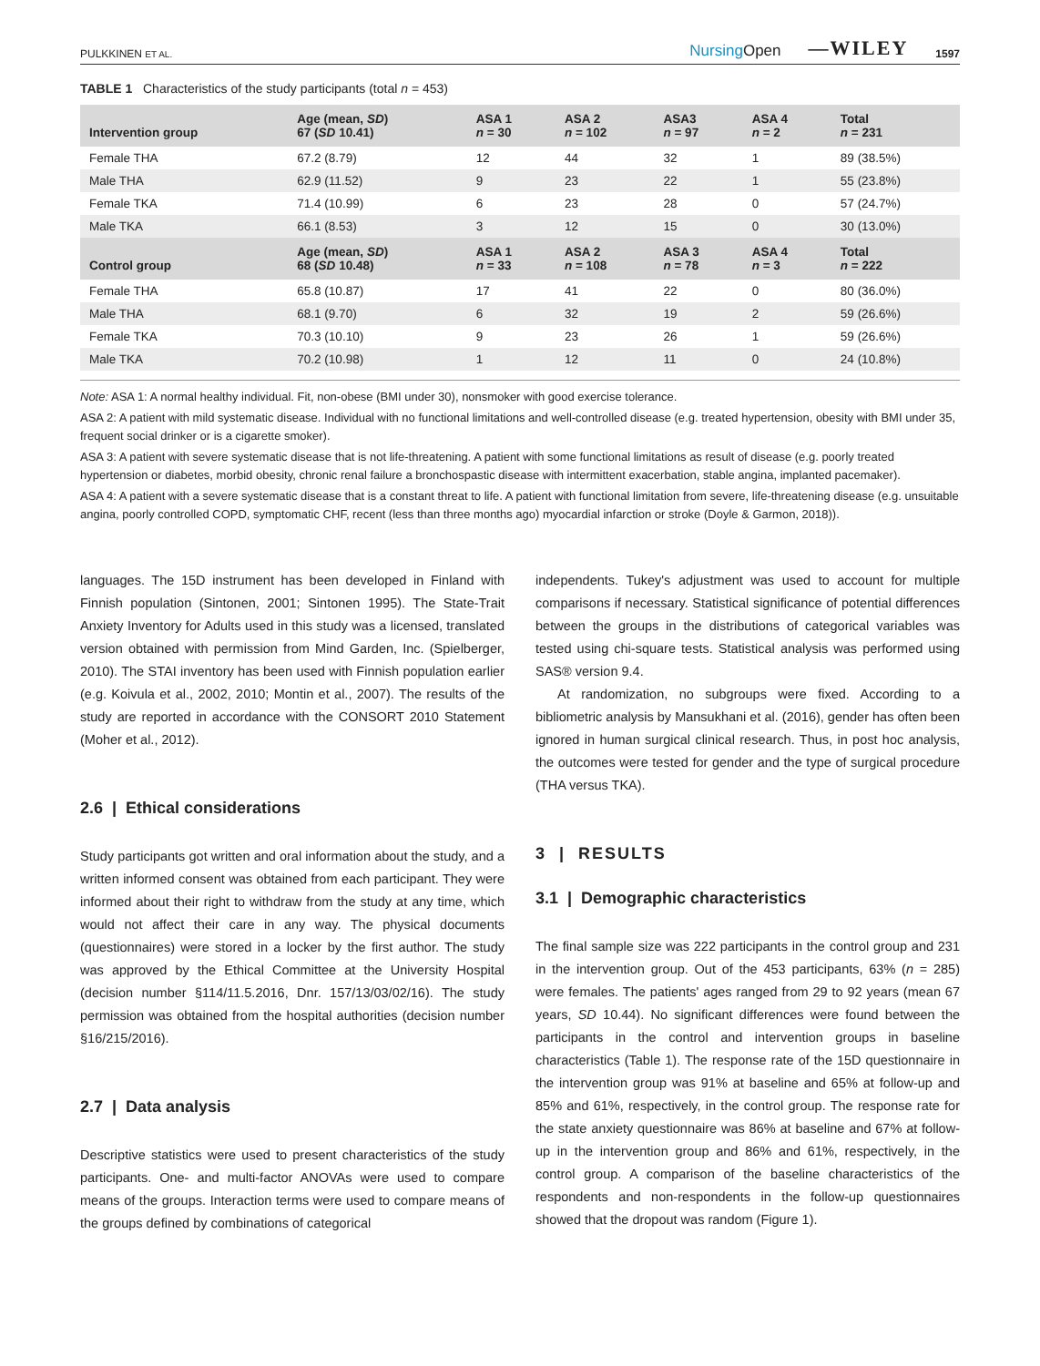PULKKINEN ET AL. NursingOpen —WILEY 1597
TABLE 1 Characteristics of the study participants (total n = 453)
| Intervention group | Age (mean, SD ) 67 ( SD 10.41) | ASA 1 n = 30 | ASA 2 n = 102 | ASA3 n = 97 | ASA 4 n = 2 | Total n = 231 |
| --- | --- | --- | --- | --- | --- | --- |
| Female THA | 67.2 (8.79) | 12 | 44 | 32 | 1 | 89 (38.5%) |
| Male THA | 62.9 (11.52) | 9 | 23 | 22 | 1 | 55 (23.8%) |
| Female TKA | 71.4 (10.99) | 6 | 23 | 28 | 0 | 57 (24.7%) |
| Male TKA | 66.1 (8.53) | 3 | 12 | 15 | 0 | 30 (13.0%) |
| Control group | Age (mean, SD ) 68 ( SD 10.48) | ASA 1 n = 33 | ASA 2 n = 108 | ASA 3 n = 78 | ASA 4 n = 3 | Total n = 222 |
| Female THA | 65.8 (10.87) | 17 | 41 | 22 | 0 | 80 (36.0%) |
| Male THA | 68.1 (9.70) | 6 | 32 | 19 | 2 | 59 (26.6%) |
| Female TKA | 70.3 (10.10) | 9 | 23 | 26 | 1 | 59 (26.6%) |
| Male TKA | 70.2 (10.98) | 1 | 12 | 11 | 0 | 24 (10.8%) |
Note: ASA 1: A normal healthy individual. Fit, non-obese (BMI under 30), nonsmoker with good exercise tolerance.
ASA 2: A patient with mild systematic disease. Individual with no functional limitations and well-controlled disease (e.g. treated hypertension, obesity with BMI under 35, frequent social drinker or is a cigarette smoker).
ASA 3: A patient with severe systematic disease that is not life-threatening. A patient with some functional limitations as result of disease (e.g. poorly treated hypertension or diabetes, morbid obesity, chronic renal failure a bronchospastic disease with intermittent exacerbation, stable angina, implanted pacemaker).
ASA 4: A patient with a severe systematic disease that is a constant threat to life. A patient with functional limitation from severe, life-threatening disease (e.g. unsuitable angina, poorly controlled COPD, symptomatic CHF, recent (less than three months ago) myocardial infarction or stroke (Doyle & Garmon, 2018)).
languages. The 15D instrument has been developed in Finland with Finnish population (Sintonen, 2001; Sintonen 1995). The State-Trait Anxiety Inventory for Adults used in this study was a licensed, translated version obtained with permission from Mind Garden, Inc. (Spielberger, 2010). The STAI inventory has been used with Finnish population earlier (e.g. Koivula et al., 2002, 2010; Montin et al., 2007). The results of the study are reported in accordance with the CONSORT 2010 Statement (Moher et al., 2012).
2.6 | Ethical considerations
Study participants got written and oral information about the study, and a written informed consent was obtained from each participant. They were informed about their right to withdraw from the study at any time, which would not affect their care in any way. The physical documents (questionnaires) were stored in a locker by the first author. The study was approved by the Ethical Committee at the University Hospital (decision number §114/11.5.2016, Dnr. 157/13/03/02/16). The study permission was obtained from the hospital authorities (decision number §16/215/2016).
2.7 | Data analysis
Descriptive statistics were used to present characteristics of the study participants. One- and multi-factor ANOVAs were used to compare means of the groups. Interaction terms were used to compare means of the groups defined by combinations of categorical
independents. Tukey's adjustment was used to account for multiple comparisons if necessary. Statistical significance of potential differences between the groups in the distributions of categorical variables was tested using chi-square tests. Statistical analysis was performed using SAS® version 9.4.
At randomization, no subgroups were fixed. According to a bibliometric analysis by Mansukhani et al. (2016), gender has often been ignored in human surgical clinical research. Thus, in post hoc analysis, the outcomes were tested for gender and the type of surgical procedure (THA versus TKA).
3 | RESULTS
3.1 | Demographic characteristics
The final sample size was 222 participants in the control group and 231 in the intervention group. Out of the 453 participants, 63% (n = 285) were females. The patients' ages ranged from 29 to 92 years (mean 67 years, SD 10.44). No significant differences were found between the participants in the control and intervention groups in baseline characteristics (Table 1). The response rate of the 15D questionnaire in the intervention group was 91% at baseline and 65% at follow-up and 85% and 61%, respectively, in the control group. The response rate for the state anxiety questionnaire was 86% at baseline and 67% at follow-up in the intervention group and 86% and 61%, respectively, in the control group. A comparison of the baseline characteristics of the respondents and non-respondents in the follow-up questionnaires showed that the dropout was random (Figure 1).